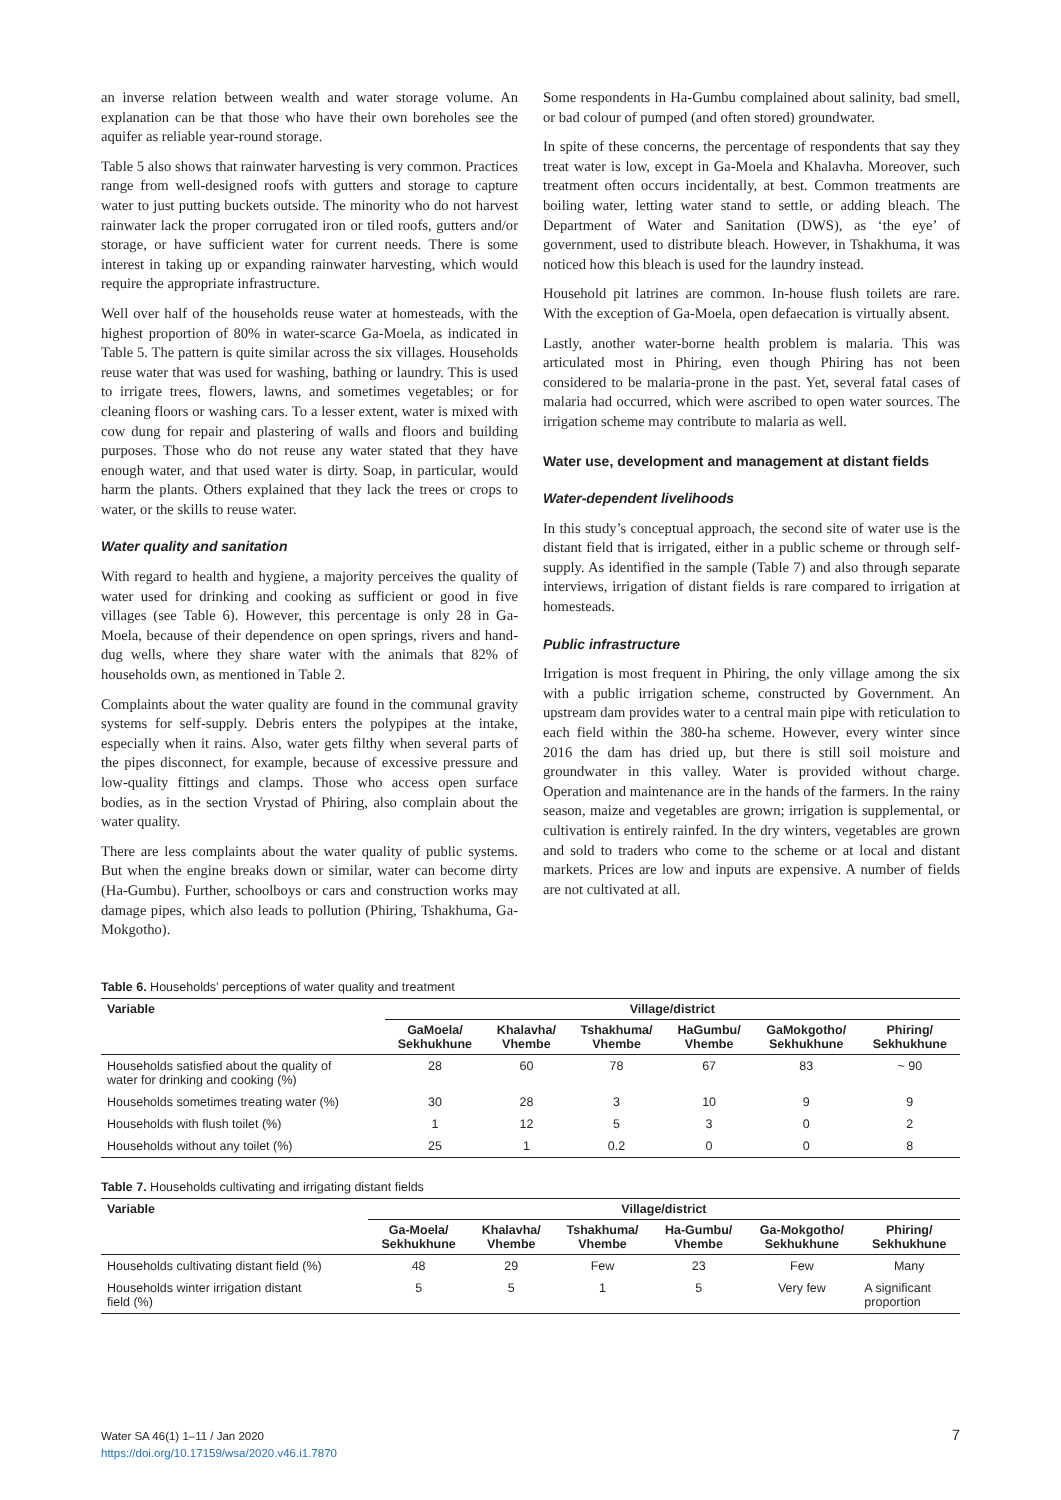an inverse relation between wealth and water storage volume. An explanation can be that those who have their own boreholes see the aquifer as reliable year-round storage.
Table 5 also shows that rainwater harvesting is very common. Practices range from well-designed roofs with gutters and storage to capture water to just putting buckets outside. The minority who do not harvest rainwater lack the proper corrugated iron or tiled roofs, gutters and/or storage, or have sufficient water for current needs. There is some interest in taking up or expanding rainwater harvesting, which would require the appropriate infrastructure.
Well over half of the households reuse water at homesteads, with the highest proportion of 80% in water-scarce Ga-Moela, as indicated in Table 5. The pattern is quite similar across the six villages. Households reuse water that was used for washing, bathing or laundry. This is used to irrigate trees, flowers, lawns, and sometimes vegetables; or for cleaning floors or washing cars. To a lesser extent, water is mixed with cow dung for repair and plastering of walls and floors and building purposes. Those who do not reuse any water stated that they have enough water, and that used water is dirty. Soap, in particular, would harm the plants. Others explained that they lack the trees or crops to water, or the skills to reuse water.
Water quality and sanitation
With regard to health and hygiene, a majority perceives the quality of water used for drinking and cooking as sufficient or good in five villages (see Table 6). However, this percentage is only 28 in Ga-Moela, because of their dependence on open springs, rivers and hand-dug wells, where they share water with the animals that 82% of households own, as mentioned in Table 2.
Complaints about the water quality are found in the communal gravity systems for self-supply. Debris enters the polypipes at the intake, especially when it rains. Also, water gets filthy when several parts of the pipes disconnect, for example, because of excessive pressure and low-quality fittings and clamps. Those who access open surface bodies, as in the section Vrystad of Phiring, also complain about the water quality.
There are less complaints about the water quality of public systems. But when the engine breaks down or similar, water can become dirty (Ha-Gumbu). Further, schoolboys or cars and construction works may damage pipes, which also leads to pollution (Phiring, Tshakhuma, Ga-Mokgotho).
Some respondents in Ha-Gumbu complained about salinity, bad smell, or bad colour of pumped (and often stored) groundwater.
In spite of these concerns, the percentage of respondents that say they treat water is low, except in Ga-Moela and Khalavha. Moreover, such treatment often occurs incidentally, at best. Common treatments are boiling water, letting water stand to settle, or adding bleach. The Department of Water and Sanitation (DWS), as ‘the eye’ of government, used to distribute bleach. However, in Tshakhuma, it was noticed how this bleach is used for the laundry instead.
Household pit latrines are common. In-house flush toilets are rare. With the exception of Ga-Moela, open defaecation is virtually absent.
Lastly, another water-borne health problem is malaria. This was articulated most in Phiring, even though Phiring has not been considered to be malaria-prone in the past. Yet, several fatal cases of malaria had occurred, which were ascribed to open water sources. The irrigation scheme may contribute to malaria as well.
Water use, development and management at distant fields
Water-dependent livelihoods
In this study’s conceptual approach, the second site of water use is the distant field that is irrigated, either in a public scheme or through self-supply. As identified in the sample (Table 7) and also through separate interviews, irrigation of distant fields is rare compared to irrigation at homesteads.
Public infrastructure
Irrigation is most frequent in Phiring, the only village among the six with a public irrigation scheme, constructed by Government. An upstream dam provides water to a central main pipe with reticulation to each field within the 380-ha scheme. However, every winter since 2016 the dam has dried up, but there is still soil moisture and groundwater in this valley. Water is provided without charge. Operation and maintenance are in the hands of the farmers. In the rainy season, maize and vegetables are grown; irrigation is supplemental, or cultivation is entirely rainfed. In the dry winters, vegetables are grown and sold to traders who come to the scheme or at local and distant markets. Prices are low and inputs are expensive. A number of fields are not cultivated at all.
Table 6. Households’ perceptions of water quality and treatment
| Variable | Village/district | | | | | |
| --- | --- | --- | --- | --- | --- | --- |
| | GaMoela/ Sekhukhune | Khalavha/ Vhembe | Tshakhuma/ Vhembe | HaGumbu/ Vhembe | GaMokgotho/ Sekhukhune | Phiring/ Sekhukhune |
| Households satisfied about the quality of water for drinking and cooking (%) | 28 | 60 | 78 | 67 | 83 | ~ 90 |
| Households sometimes treating water (%) | 30 | 28 | 3 | 10 | 9 | 9 |
| Households with flush toilet (%) | 1 | 12 | 5 | 3 | 0 | 2 |
| Households without any toilet (%) | 25 | 1 | 0.2 | 0 | 0 | 8 |
Table 7. Households cultivating and irrigating distant fields
| Variable | Village/district | | | | | |
| --- | --- | --- | --- | --- | --- | --- |
| | Ga-Moela/ Sekhukhune | Khalavha/ Vhembe | Tshakhuma/ Vhembe | Ha-Gumbu/ Vhembe | Ga-Mokgotho/ Sekhukhune | Phiring/ Sekhukhune |
| Households cultivating distant field (%) | 48 | 29 | Few | 23 | Few | Many |
| Households winter irrigation distant field (%) | 5 | 5 | 1 | 5 | Very few | A significant proportion |
Water SA 46(1) 1–11 / Jan 2020
https://doi.org/10.17159/wsa/2020.v46.i1.7870
7